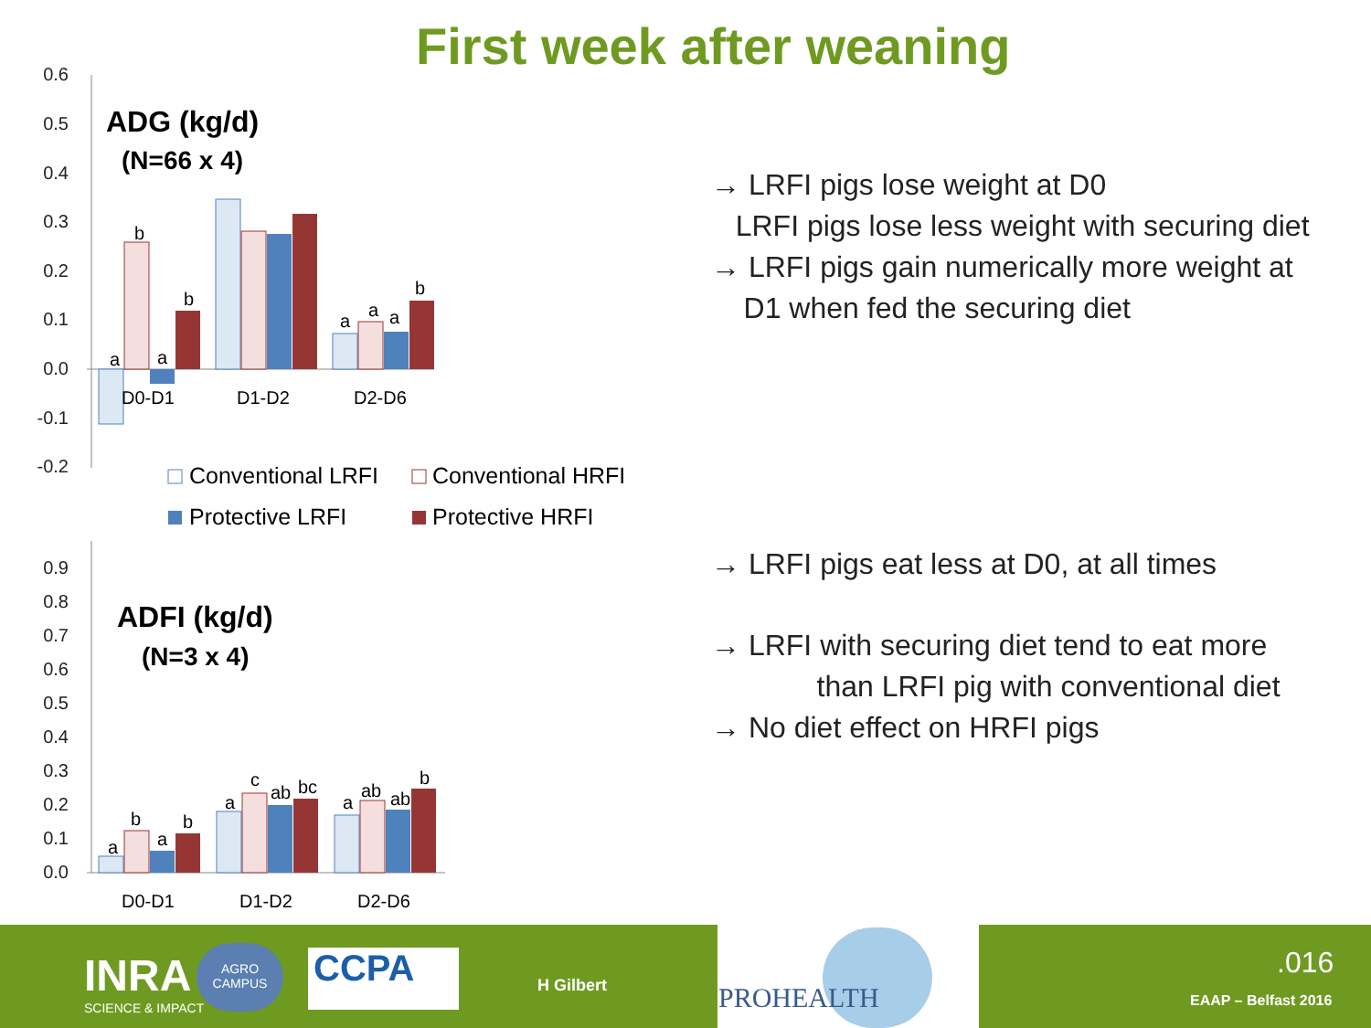First week after weaning
0.6
0.5
0.4
0.3
0.2
0.1
0.0
-0.1
-0.2
ADG (kg/d)
(N=66 x 4)
a
b
a
b
a
a
a
b
D0-D1
D1-D2
D2-D6
Conventional LRFI
Conventional HRFI
Protective LRFI
Protective HRFI
0.9
0.8
0.7
0.6
0.5
0.4
0.3
0.2
0.1
0.0
ADFI (kg/d)
(N=3 x 4)
a
b
a
b
a
c
ab
bc
a
ab
ab
b
D0-D1
D1-D2
D2-D6
→ LRFI pigs lose weight at D0
LRFI pigs lose less weight with securing diet
→ LRFI pigs gain numerically more weight at
D1 when fed the securing diet
→ LRFI pigs eat less at D0, at all times
→ LRFI with securing diet tend to eat more
than LRFI pig with conventional diet
→ No diet effect on HRFI pigs
INRA
SCIENCE & IMPACT
AGRO
CAMPUS
CCPA H Gilbert PROHEALTH
.016
EAAP – Belfast 2016